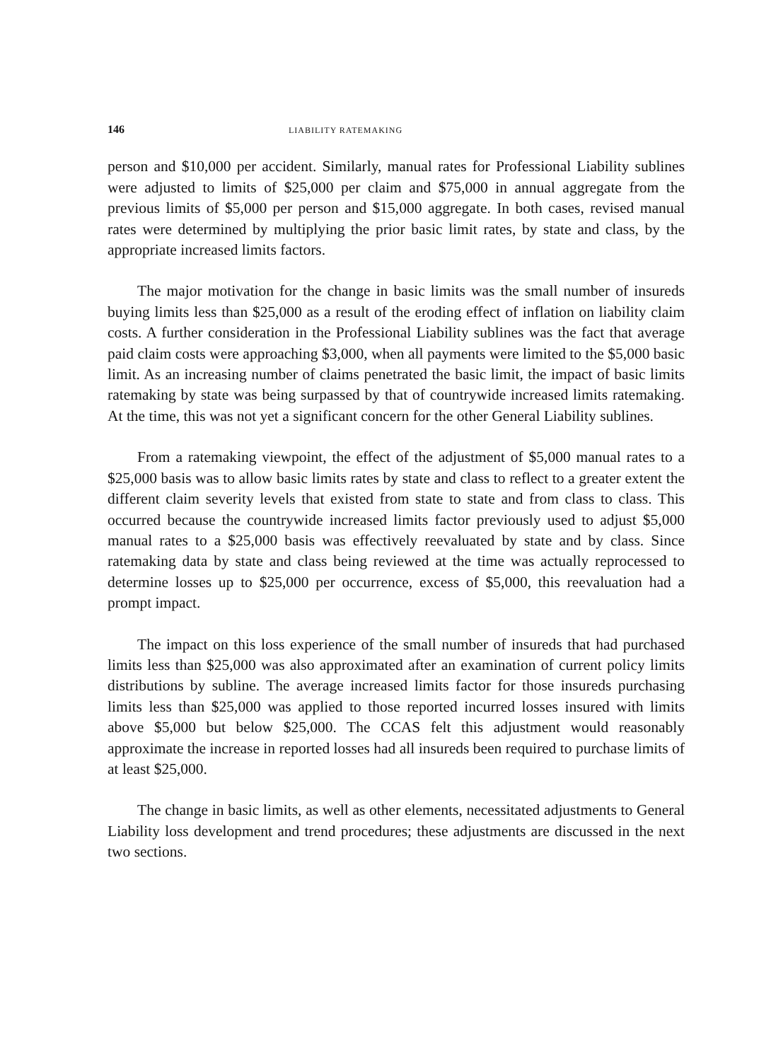146 LIABILITY RATEMAKING
person and $10,000 per accident. Similarly, manual rates for Professional Liability sublines were adjusted to limits of $25,000 per claim and $75,000 in annual aggregate from the previous limits of $5,000 per person and $15,000 aggregate. In both cases, revised manual rates were determined by multiplying the prior basic limit rates, by state and class, by the appropriate increased limits factors.
The major motivation for the change in basic limits was the small number of insureds buying limits less than $25,000 as a result of the eroding effect of inflation on liability claim costs. A further consideration in the Professional Liability sublines was the fact that average paid claim costs were approaching $3,000, when all payments were limited to the $5,000 basic limit. As an increasing number of claims penetrated the basic limit, the impact of basic limits ratemaking by state was being surpassed by that of countrywide increased limits ratemaking. At the time, this was not yet a significant concern for the other General Liability sublines.
From a ratemaking viewpoint, the effect of the adjustment of $5,000 manual rates to a $25,000 basis was to allow basic limits rates by state and class to reflect to a greater extent the different claim severity levels that existed from state to state and from class to class. This occurred because the countrywide increased limits factor previously used to adjust $5,000 manual rates to a $25,000 basis was effectively reevaluated by state and by class. Since ratemaking data by state and class being reviewed at the time was actually reprocessed to determine losses up to $25,000 per occurrence, excess of $5,000, this reevaluation had a prompt impact.
The impact on this loss experience of the small number of insureds that had purchased limits less than $25,000 was also approximated after an examination of current policy limits distributions by subline. The average increased limits factor for those insureds purchasing limits less than $25,000 was applied to those reported incurred losses insured with limits above $5,000 but below $25,000. The CCAS felt this adjustment would reasonably approximate the increase in reported losses had all insureds been required to purchase limits of at least $25,000.
The change in basic limits, as well as other elements, necessitated adjustments to General Liability loss development and trend procedures; these adjustments are discussed in the next two sections.